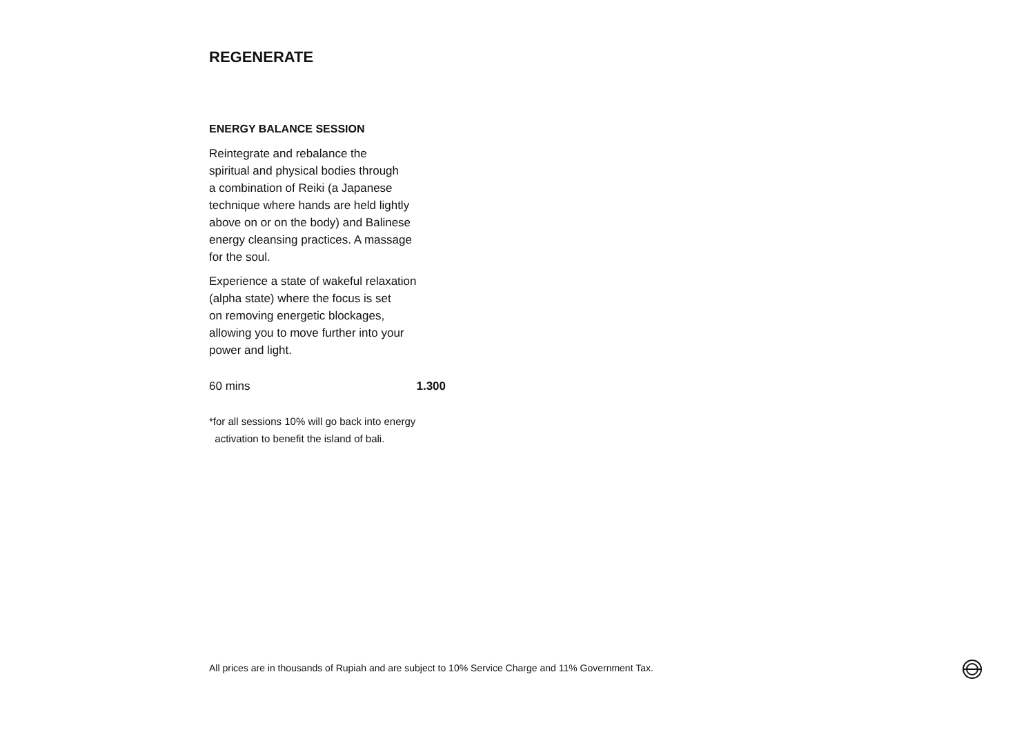REGENERATE
ENERGY BALANCE SESSION
Reintegrate and rebalance the
spiritual and physical bodies through
a combination of Reiki (a Japanese
technique where hands are held lightly
above on or on the body) and Balinese
energy cleansing practices. A massage
for the soul.
Experience a state of wakeful relaxation
(alpha state) where the focus is set
on removing energetic blockages,
allowing you to move further into your
power and light.
60 mins 1.300
*for all sessions 10% will go back into energy
activation to benefit the island of bali.
All prices are in thousands of Rupiah and are subject to 10% Service Charge and 11% Government Tax.